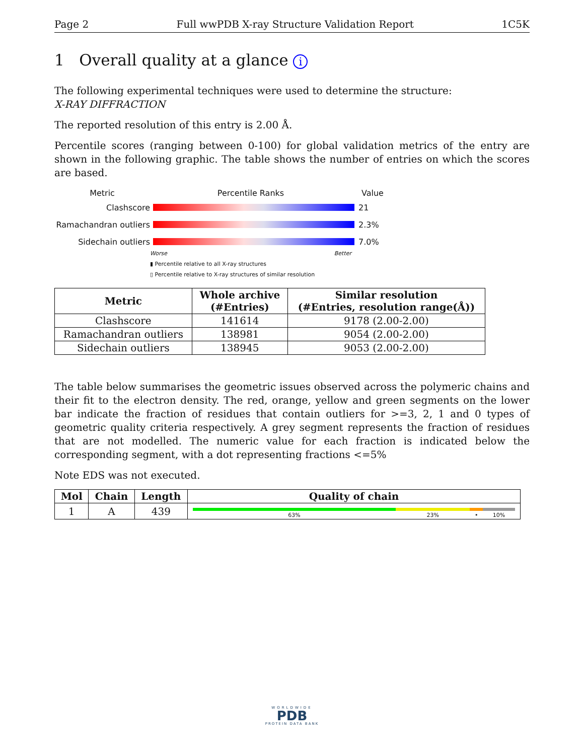Page 2 Full wwPDB X-ray Structure Validation Report 1C5K
1 Overall quality at a glance i
The following experimental techniques were used to determine the structure:
X-RAY DIFFRACTION
The reported resolution of this entry is 2.00 Å.
Percentile scores (ranging between 0-100) for global validation metrics of the entry are shown in the following graphic. The table shows the number of entries on which the scores are based.
Metric Percentile Ranks Value
Clashscore 21
Ramachandran outliers
2.3%
Sidechain outliers 7.0%
Worse Better
▮ Percentile relative to all X-ray structures
▯ Percentile relative to X-ray structures of similar resolution
| Metric | Whole archive (#Entries) | Similar resolution (#Entries, resolution range(Å)) |
| --- | --- | --- |
| Clashscore | 141614 | 9178 (2.00-2.00) |
| Ramachandran outliers | 138981 | 9054 (2.00-2.00) |
| Sidechain outliers | 138945 | 9053 (2.00-2.00) |
The table below summarises the geometric issues observed across the polymeric chains and their fit to the electron density. The red, orange, yellow and green segments on the lower bar indicate the fraction of residues that contain outliers for >=3, 2, 1 and 0 types of geometric quality criteria respectively. A grey segment represents the fraction of residues that are not modelled. The numeric value for each fraction is indicated below the corresponding segment, with a dot representing fractions <=5%
Note EDS was not executed.
| Mol | Chain | Length | Quality of chain |
| --- | --- | --- | --- |
| 1 | A | 439 | 63% 23% • 10% |
WORLDWIDE
PDB
PROTEIN DATA BANK